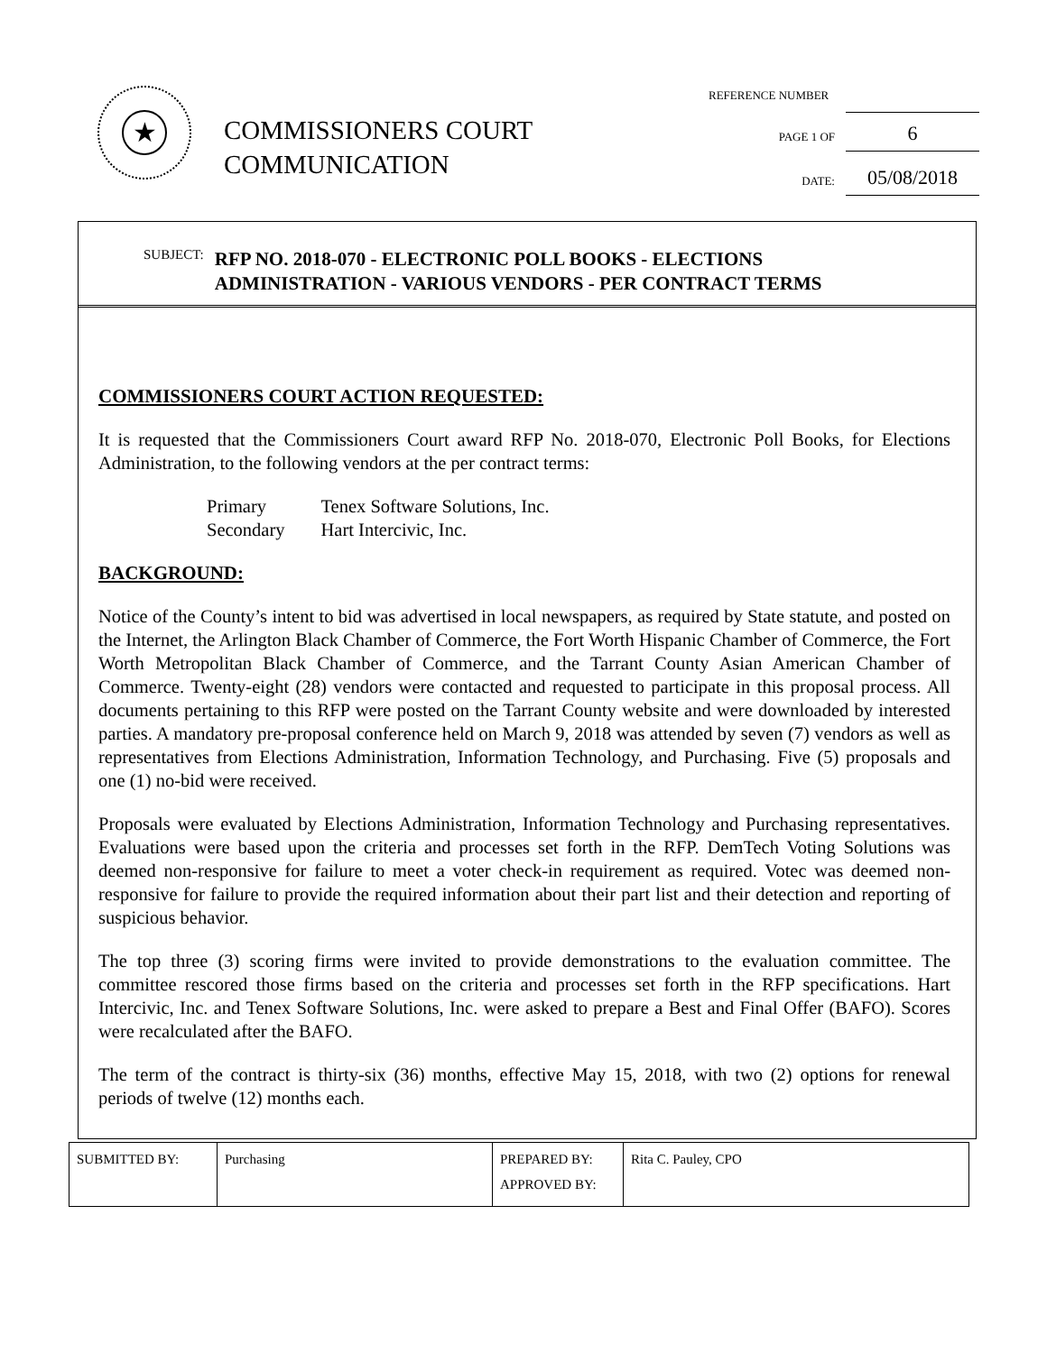★
COMMISSIONERS COURT
COMMUNICATION
REFERENCE NUMBER
PAGE 1 OF 6
DATE: 05/08/2018
SUBJECT: RFP NO. 2018-070 - ELECTRONIC POLL BOOKS - ELECTIONS
ADMINISTRATION - VARIOUS VENDORS - PER CONTRACT TERMS
COMMISSIONERS COURT ACTION REQUESTED:
It is requested that the Commissioners Court award RFP No. 2018-070, Electronic Poll Books, for Elections Administration, to the following vendors at the per contract terms:
| Primary | Tenex Software Solutions, Inc. |
| Secondary | Hart Intercivic, Inc. |
BACKGROUND:
Notice of the County’s intent to bid was advertised in local newspapers, as required by State statute, and posted on the Internet, the Arlington Black Chamber of Commerce, the Fort Worth Hispanic Chamber of Commerce, the Fort Worth Metropolitan Black Chamber of Commerce, and the Tarrant County Asian American Chamber of Commerce. Twenty-eight (28) vendors were contacted and requested to participate in this proposal process. All documents pertaining to this RFP were posted on the Tarrant County website and were downloaded by interested parties. A mandatory pre-proposal conference held on March 9, 2018 was attended by seven (7) vendors as well as representatives from Elections Administration, Information Technology, and Purchasing. Five (5) proposals and one (1) no-bid were received.
Proposals were evaluated by Elections Administration, Information Technology and Purchasing representatives. Evaluations were based upon the criteria and processes set forth in the RFP. DemTech Voting Solutions was deemed non-responsive for failure to meet a voter check-in requirement as required. Votec was deemed non-responsive for failure to provide the required information about their part list and their detection and reporting of suspicious behavior.
The top three (3) scoring firms were invited to provide demonstrations to the evaluation committee. The committee rescored those firms based on the criteria and processes set forth in the RFP specifications. Hart Intercivic, Inc. and Tenex Software Solutions, Inc. were asked to prepare a Best and Final Offer (BAFO). Scores were recalculated after the BAFO.
The term of the contract is thirty-six (36) months, effective May 15, 2018, with two (2) options for renewal periods of twelve (12) months each.
| SUBMITTED BY: | Purchasing | PREPARED BY: APPROVED BY: | Rita C. Pauley, CPO |